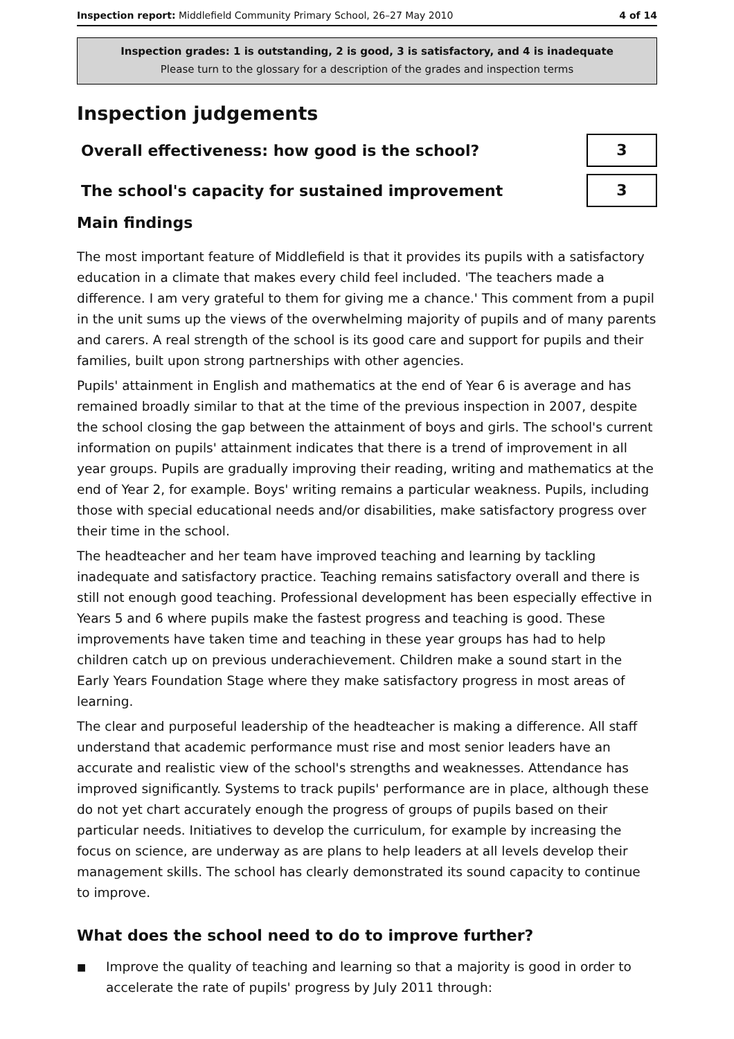Inspection report: Middlefield Community Primary School, 26–27 May 2010 4 of 14
Inspection grades: 1 is outstanding, 2 is good, 3 is satisfactory, and 4 is inadequate
Please turn to the glossary for a description of the grades and inspection terms
Inspection judgements
Overall effectiveness: how good is the school?
3
The school's capacity for sustained improvement
3
Main findings
The most important feature of Middlefield is that it provides its pupils with a satisfactory education in a climate that makes every child feel included. 'The teachers made a difference. I am very grateful to them for giving me a chance.' This comment from a pupil in the unit sums up the views of the overwhelming majority of pupils and of many parents and carers. A real strength of the school is its good care and support for pupils and their families, built upon strong partnerships with other agencies.
Pupils' attainment in English and mathematics at the end of Year 6 is average and has remained broadly similar to that at the time of the previous inspection in 2007, despite the school closing the gap between the attainment of boys and girls. The school's current information on pupils' attainment indicates that there is a trend of improvement in all year groups. Pupils are gradually improving their reading, writing and mathematics at the end of Year 2, for example. Boys' writing remains a particular weakness. Pupils, including those with special educational needs and/or disabilities, make satisfactory progress over their time in the school.
The headteacher and her team have improved teaching and learning by tackling inadequate and satisfactory practice. Teaching remains satisfactory overall and there is still not enough good teaching. Professional development has been especially effective in Years 5 and 6 where pupils make the fastest progress and teaching is good. These improvements have taken time and teaching in these year groups has had to help children catch up on previous underachievement. Children make a sound start in the Early Years Foundation Stage where they make satisfactory progress in most areas of learning.
The clear and purposeful leadership of the headteacher is making a difference. All staff understand that academic performance must rise and most senior leaders have an accurate and realistic view of the school's strengths and weaknesses. Attendance has improved significantly. Systems to track pupils' performance are in place, although these do not yet chart accurately enough the progress of groups of pupils based on their particular needs. Initiatives to develop the curriculum, for example by increasing the focus on science, are underway as are plans to help leaders at all levels develop their management skills. The school has clearly demonstrated its sound capacity to continue to improve.
What does the school need to do to improve further?
■ Improve the quality of teaching and learning so that a majority is good in order to accelerate the rate of pupils' progress by July 2011 through: